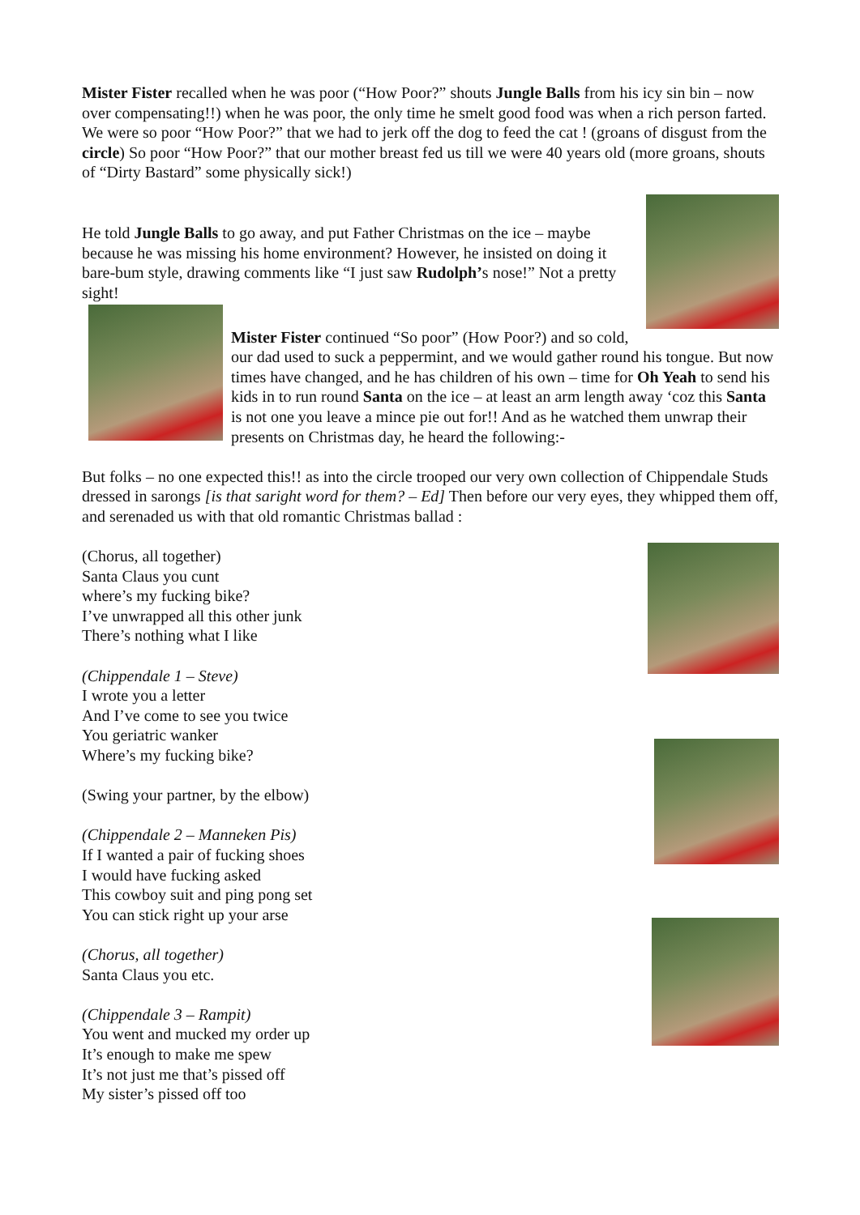Mister Fister recalled when he was poor (“How Poor?” shouts Jungle Balls from his icy sin bin – now over compensating!!) when he was poor, the only time he smelt good food was when a rich person farted. We were so poor “How Poor?” that we had to jerk off the dog to feed the cat ! (groans of disgust from the circle) So poor “How Poor?” that our mother breast fed us till we were 40 years old (more groans, shouts of “Dirty Bastard” some physically sick!)
He told Jungle Balls to go away, and put Father Christmas on the ice – maybe because he was missing his home environment? However, he insisted on doing it bare-bum style, drawing comments like “I just saw Rudolph’s nose!” Not a pretty sight!
Mister Fister continued “So poor” (How Poor?) and so cold, our dad used to suck a peppermint, and we would gather round his tongue. But now times have changed, and he has children of his own – time for Oh Yeah to send his kids in to run round Santa on the ice – at least an arm length away ‘coz this Santa is not one you leave a mince pie out for!! And as he watched them unwrap their presents on Christmas day, he heard the following:-
But folks – no one expected this!! as into the circle trooped our very own collection of Chippendale Studs dressed in sarongs [is that saright word for them? – Ed] Then before our very eyes, they whipped them off, and serenaded us with that old romantic Christmas ballad :
(Chorus, all together)
Santa Claus you cunt
where’s my fucking bike?
I’ve unwrapped all this other junk
There’s nothing what I like
(Chippendale 1 – Steve)
I wrote you a letter
And I’ve come to see you twice
You geriatric wanker
Where’s my fucking bike?
(Swing your partner, by the elbow)
(Chippendale 2 – Manneken Pis)
If I wanted a pair of fucking shoes
I would have fucking asked
This cowboy suit and ping pong set
You can stick right up your arse
(Chorus, all together)
Santa Claus you etc.
(Chippendale 3 – Rampit)
You went and mucked my order up
It’s enough to make me spew
It’s not just me that’s pissed off
My sister’s pissed off too